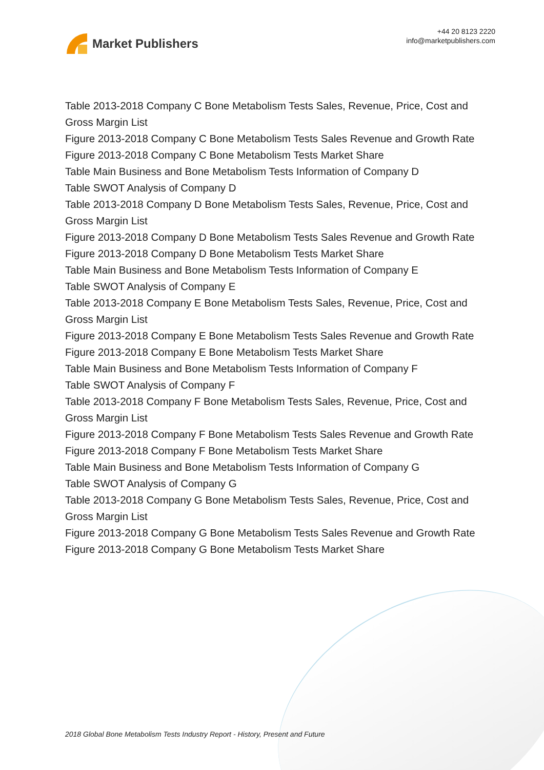Market Publishers
+44 20 8123 2220
info@marketpublishers.com
Table 2013-2018 Company C Bone Metabolism Tests Sales, Revenue, Price, Cost and Gross Margin List
Figure 2013-2018 Company C Bone Metabolism Tests Sales Revenue and Growth Rate
Figure 2013-2018 Company C Bone Metabolism Tests Market Share
Table Main Business and Bone Metabolism Tests Information of Company D
Table SWOT Analysis of Company D
Table 2013-2018 Company D Bone Metabolism Tests Sales, Revenue, Price, Cost and Gross Margin List
Figure 2013-2018 Company D Bone Metabolism Tests Sales Revenue and Growth Rate
Figure 2013-2018 Company D Bone Metabolism Tests Market Share
Table Main Business and Bone Metabolism Tests Information of Company E
Table SWOT Analysis of Company E
Table 2013-2018 Company E Bone Metabolism Tests Sales, Revenue, Price, Cost and Gross Margin List
Figure 2013-2018 Company E Bone Metabolism Tests Sales Revenue and Growth Rate
Figure 2013-2018 Company E Bone Metabolism Tests Market Share
Table Main Business and Bone Metabolism Tests Information of Company F
Table SWOT Analysis of Company F
Table 2013-2018 Company F Bone Metabolism Tests Sales, Revenue, Price, Cost and Gross Margin List
Figure 2013-2018 Company F Bone Metabolism Tests Sales Revenue and Growth Rate
Figure 2013-2018 Company F Bone Metabolism Tests Market Share
Table Main Business and Bone Metabolism Tests Information of Company G
Table SWOT Analysis of Company G
Table 2013-2018 Company G Bone Metabolism Tests Sales, Revenue, Price, Cost and Gross Margin List
Figure 2013-2018 Company G Bone Metabolism Tests Sales Revenue and Growth Rate
Figure 2013-2018 Company G Bone Metabolism Tests Market Share
2018 Global Bone Metabolism Tests Industry Report - History, Present and Future